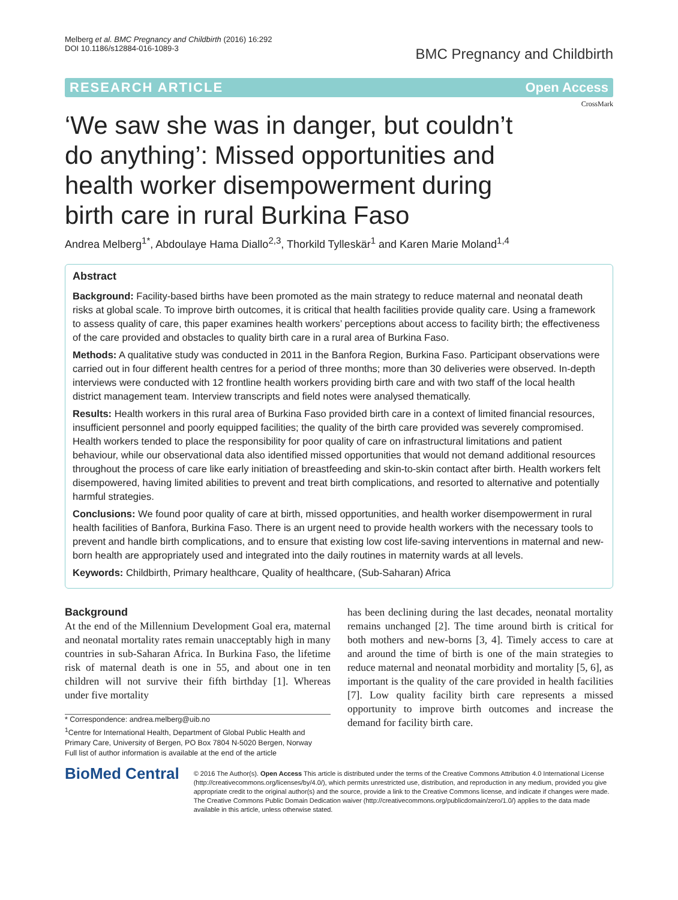Melberg et al. BMC Pregnancy and Childbirth (2016) 16:292
DOI 10.1186/s12884-016-1089-3
BMC Pregnancy and Childbirth
RESEARCH ARTICLE Open Access
CrossMark
‘We saw she was in danger, but couldn’t do anything’: Missed opportunities and health worker disempowerment during birth care in rural Burkina Faso
Andrea Melberg<sup>1*</sup>, Abdoulaye Hama Diallo<sup>2,3</sup>, Thorkild Tylleskär<sup>1</sup> and Karen Marie Moland<sup>1,4</sup>
Abstract
Background: Facility-based births have been promoted as the main strategy to reduce maternal and neonatal death risks at global scale. To improve birth outcomes, it is critical that health facilities provide quality care. Using a framework to assess quality of care, this paper examines health workers’ perceptions about access to facility birth; the effectiveness of the care provided and obstacles to quality birth care in a rural area of Burkina Faso.
Methods: A qualitative study was conducted in 2011 in the Banfora Region, Burkina Faso. Participant observations were carried out in four different health centres for a period of three months; more than 30 deliveries were observed. In-depth interviews were conducted with 12 frontline health workers providing birth care and with two staff of the local health district management team. Interview transcripts and field notes were analysed thematically.
Results: Health workers in this rural area of Burkina Faso provided birth care in a context of limited financial resources, insufficient personnel and poorly equipped facilities; the quality of the birth care provided was severely compromised. Health workers tended to place the responsibility for poor quality of care on infrastructural limitations and patient behaviour, while our observational data also identified missed opportunities that would not demand additional resources throughout the process of care like early initiation of breastfeeding and skin-to-skin contact after birth. Health workers felt disempowered, having limited abilities to prevent and treat birth complications, and resorted to alternative and potentially harmful strategies.
Conclusions: We found poor quality of care at birth, missed opportunities, and health worker disempowerment in rural health facilities of Banfora, Burkina Faso. There is an urgent need to provide health workers with the necessary tools to prevent and handle birth complications, and to ensure that existing low cost life-saving interventions in maternal and new-born health are appropriately used and integrated into the daily routines in maternity wards at all levels.
Keywords: Childbirth, Primary healthcare, Quality of healthcare, (Sub-Saharan) Africa
Background
At the end of the Millennium Development Goal era, maternal and neonatal mortality rates remain unacceptably high in many countries in sub-Saharan Africa. In Burkina Faso, the lifetime risk of maternal death is one in 55, and about one in ten children will not survive their fifth birthday [1]. Whereas under five mortality
* Correspondence: andrea.melberg@uib.no
<sup>1</sup> Centre for International Health, Department of Global Public Health and Primary Care, University of Bergen, PO Box 7804 N-5020 Bergen, Norway
Full list of author information is available at the end of the article
has been declining during the last decades, neonatal mortality remains unchanged [2]. The time around birth is critical for both mothers and new-borns [3, 4]. Timely access to care at and around the time of birth is one of the main strategies to reduce maternal and neonatal morbidity and mortality [5, 6], as important is the quality of the care provided in health facilities [7]. Low quality facility birth care represents a missed opportunity to improve birth outcomes and increase the demand for facility birth care.
BioMed Central
© 2016 The Author(s). Open Access This article is distributed under the terms of the Creative Commons Attribution 4.0 International License (http://creativecommons.org/licenses/by/4.0/), which permits unrestricted use, distribution, and reproduction in any medium, provided you give appropriate credit to the original author(s) and the source, provide a link to the Creative Commons license, and indicate if changes were made. The Creative Commons Public Domain Dedication waiver (http://creativecommons.org/publicdomain/zero/1.0/) applies to the data made available in this article, unless otherwise stated.